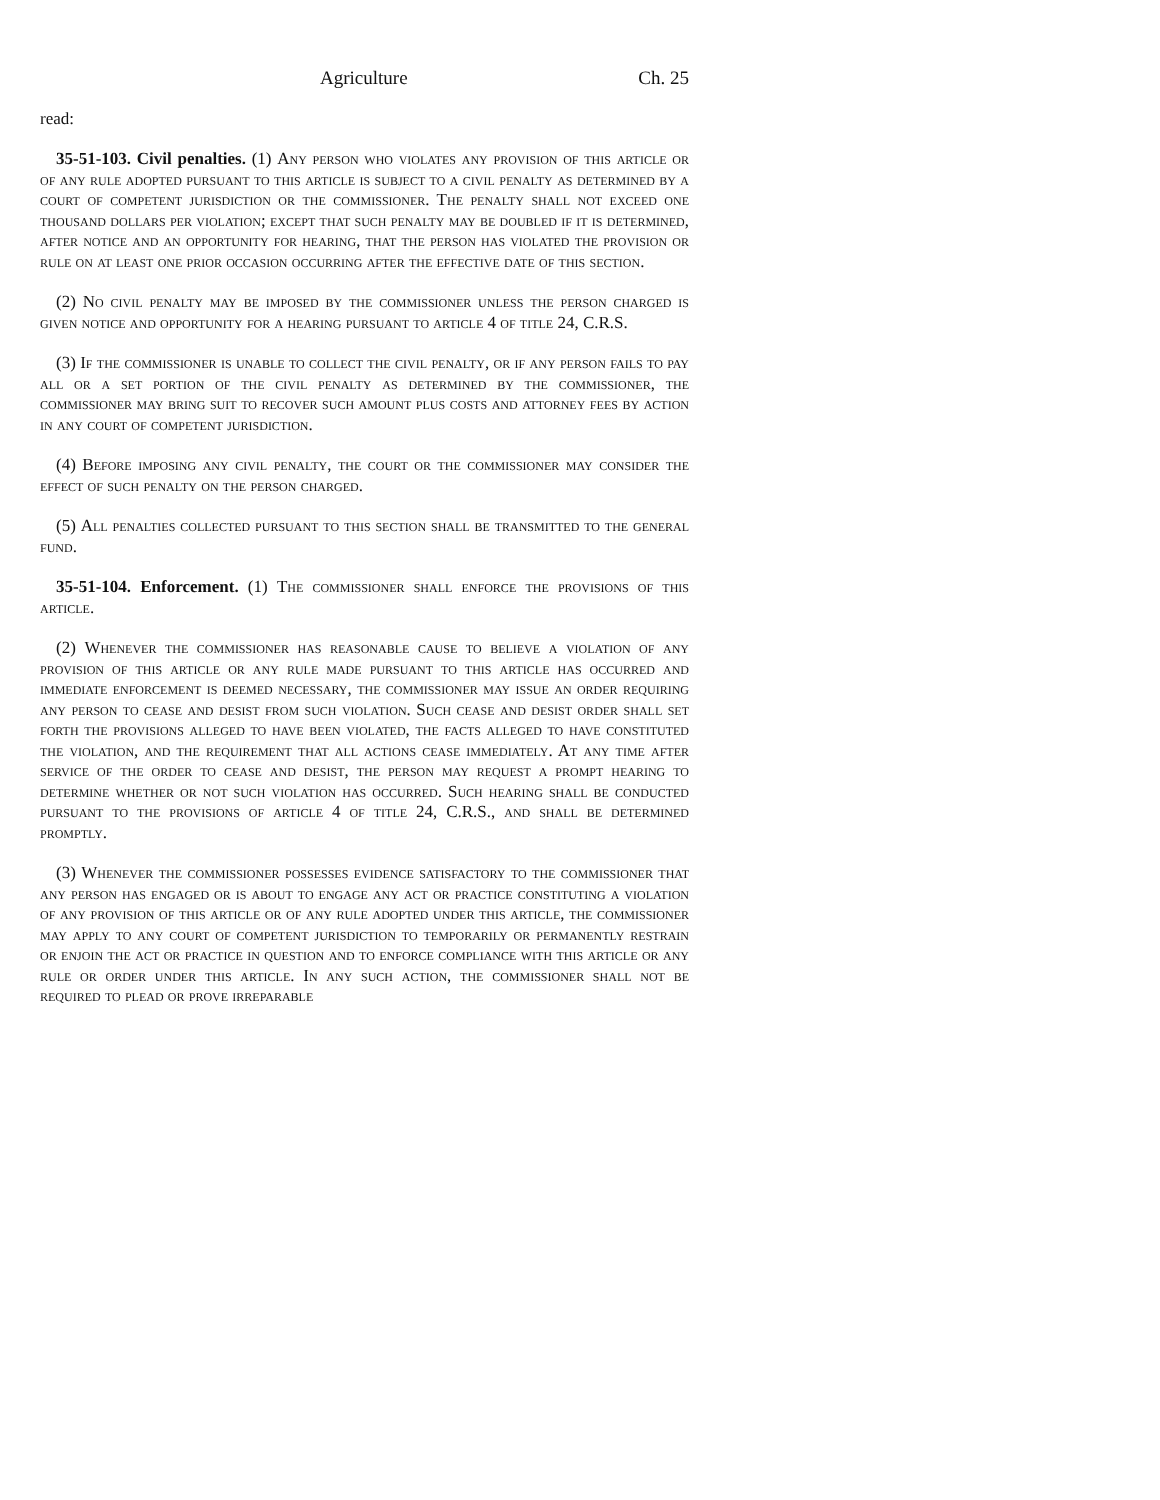Agriculture Ch. 25
read:
35-51-103. Civil penalties. (1) Any person who violates any provision of this article or of any rule adopted pursuant to this article is subject to a civil penalty as determined by a court of competent jurisdiction or the commissioner. The penalty shall not exceed one thousand dollars per violation; except that such penalty may be doubled if it is determined, after notice and an opportunity for hearing, that the person has violated the provision or rule on at least one prior occasion occurring after the effective date of this section.
(2) No civil penalty may be imposed by the commissioner unless the person charged is given notice and opportunity for a hearing pursuant to article 4 of title 24, C.R.S.
(3) If the commissioner is unable to collect the civil penalty, or if any person fails to pay all or a set portion of the civil penalty as determined by the commissioner, the commissioner may bring suit to recover such amount plus costs and attorney fees by action in any court of competent jurisdiction.
(4) Before imposing any civil penalty, the court or the commissioner may consider the effect of such penalty on the person charged.
(5) All penalties collected pursuant to this section shall be transmitted to the general fund.
35-51-104. Enforcement. (1) The commissioner shall enforce the provisions of this article.
(2) Whenever the commissioner has reasonable cause to believe a violation of any provision of this article or any rule made pursuant to this article has occurred and immediate enforcement is deemed necessary, the commissioner may issue an order requiring any person to cease and desist from such violation. Such cease and desist order shall set forth the provisions alleged to have been violated, the facts alleged to have constituted the violation, and the requirement that all actions cease immediately. At any time after service of the order to cease and desist, the person may request a prompt hearing to determine whether or not such violation has occurred. Such hearing shall be conducted pursuant to the provisions of article 4 of title 24, C.R.S., and shall be determined promptly.
(3) Whenever the commissioner possesses evidence satisfactory to the commissioner that any person has engaged or is about to engage any act or practice constituting a violation of any provision of this article or of any rule adopted under this article, the commissioner may apply to any court of competent jurisdiction to temporarily or permanently restrain or enjoin the act or practice in question and to enforce compliance with this article or any rule or order under this article. In any such action, the commissioner shall not be required to plead or prove irreparable